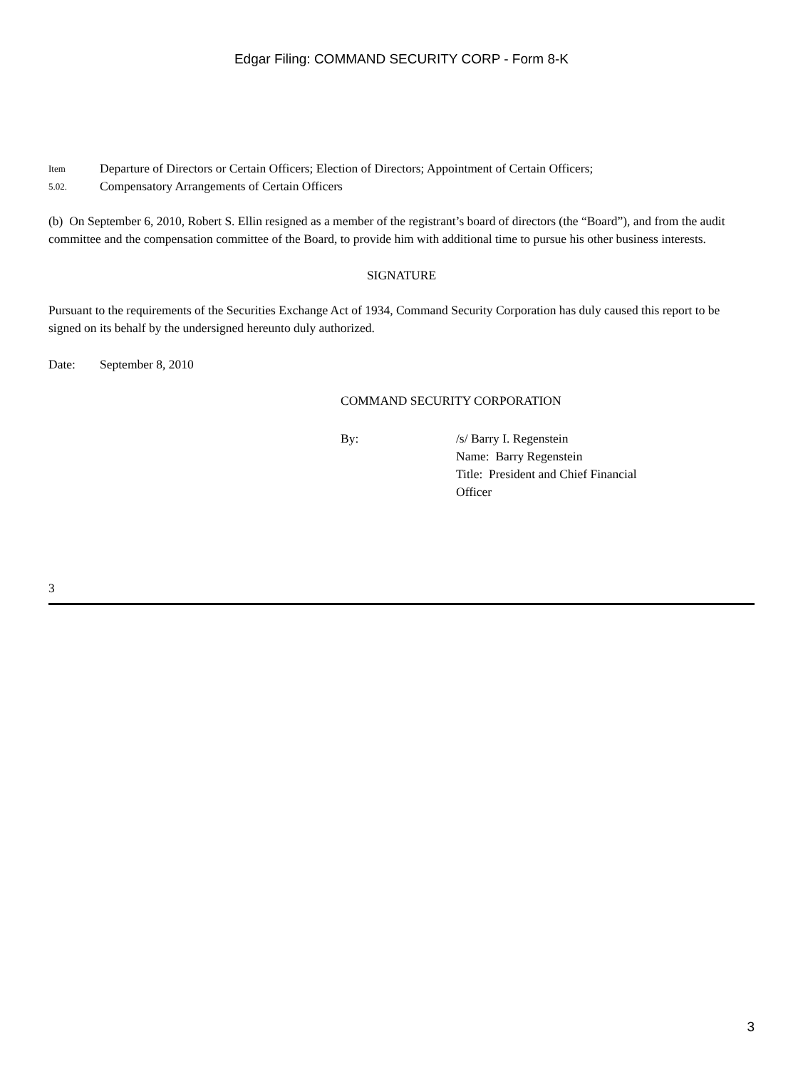Edgar Filing: COMMAND SECURITY CORP - Form 8-K
Item
5.02.
Departure of Directors or Certain Officers; Election of Directors; Appointment of Certain Officers;
Compensatory Arrangements of Certain Officers
(b) On September 6, 2010, Robert S. Ellin resigned as a member of the registrant’s board of directors (the “Board”), and from the audit committee and the compensation committee of the Board, to provide him with additional time to pursue his other business interests.
SIGNATURE
Pursuant to the requirements of the Securities Exchange Act of 1934, Command Security Corporation has duly caused this report to be signed on its behalf by the undersigned hereunto duly authorized.
Date: September 8, 2010
COMMAND SECURITY CORPORATION
By: /s/ Barry I. Regenstein
Name: Barry Regenstein
Title: President and Chief Financial
Officer
3
3